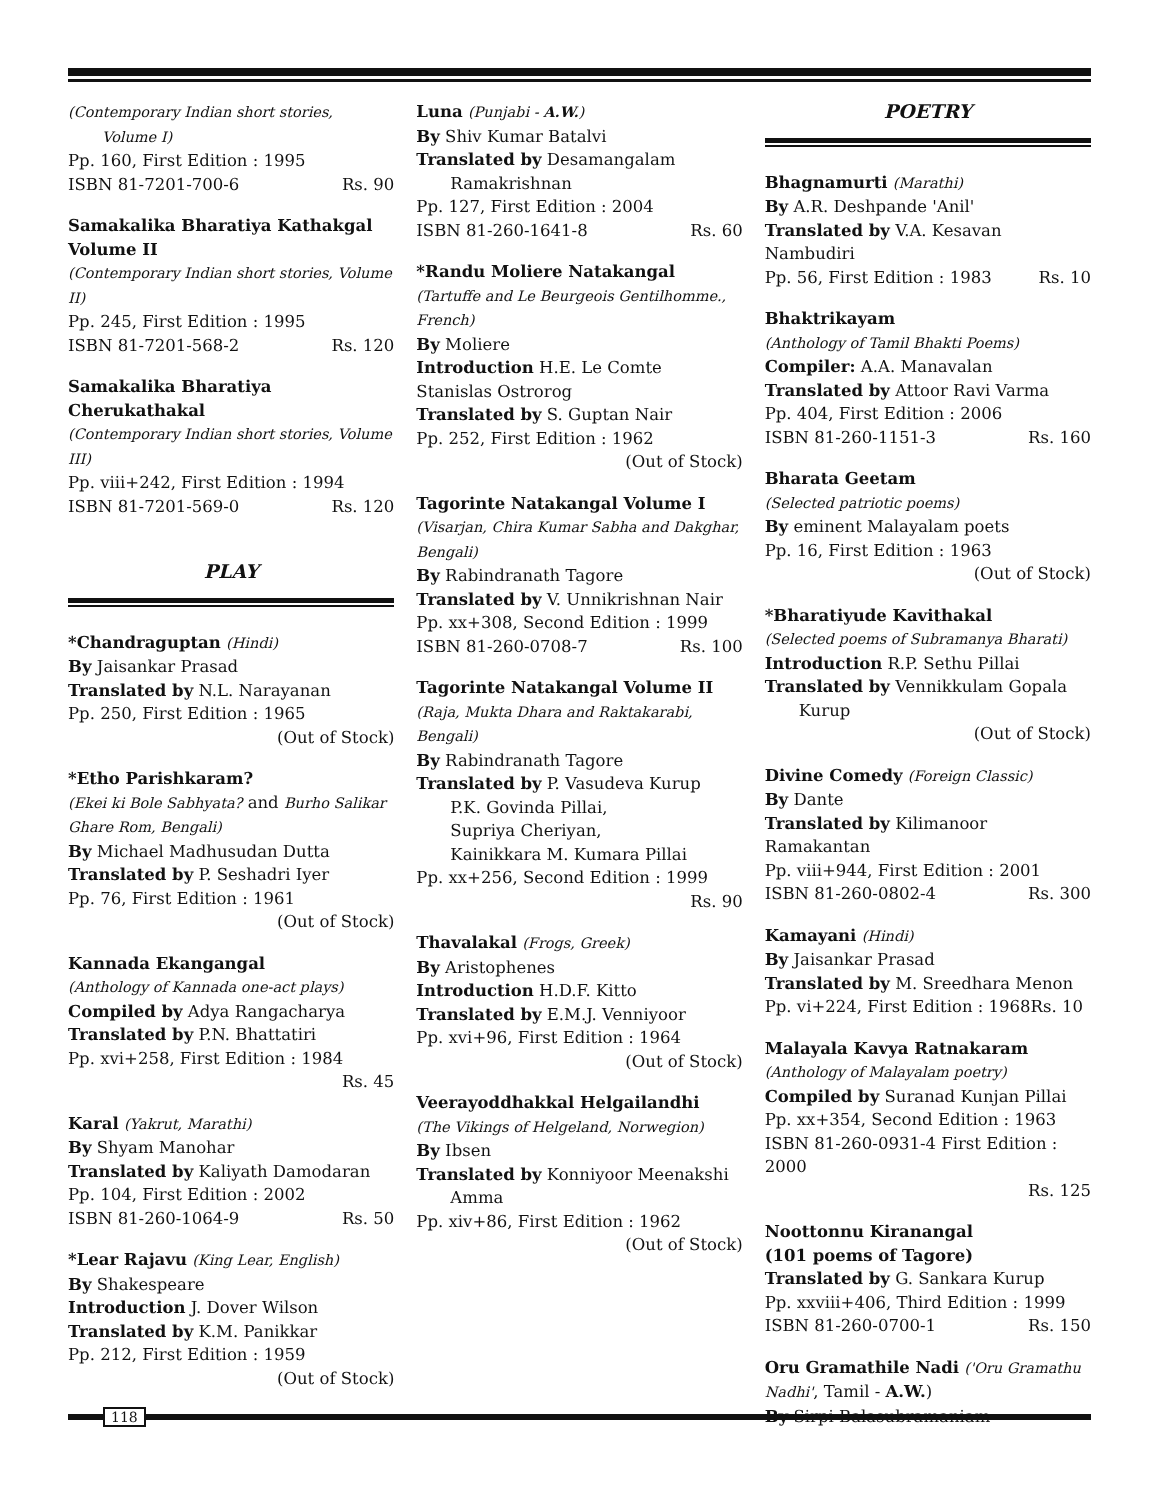(Contemporary Indian short stories,
Volume I)
Pp. 160, First Edition : 1995
ISBN 81-7201-700-6 Rs. 90
Samakalika Bharatiya Kathakgal Volume II
(Contemporary Indian short stories, Volume II)
Pp. 245, First Edition : 1995
ISBN 81-7201-568-2 Rs. 120
Samakalika Bharatiya Cherukathakal
(Contemporary Indian short stories, Volume III)
Pp. viii+242, First Edition : 1994
ISBN 81-7201-569-0 Rs. 120
PLAY
*Chandraguptan (Hindi)
By Jaisankar Prasad
Translated by N.L. Narayanan
Pp. 250, First Edition : 1965
(Out of Stock)
*Etho Parishkaram?
(Ekei ki Bole Sabhyata? and Burho Salikar Ghare Rom, Bengali)
By Michael Madhusudan Dutta
Translated by P. Seshadri Iyer
Pp. 76, First Edition : 1961
(Out of Stock)
Kannada Ekangangal
(Anthology of Kannada one-act plays)
Compiled by Adya Rangacharya
Translated by P.N. Bhattatiri
Pp. xvi+258, First Edition : 1984
Rs. 45
Karal (Yakrut, Marathi)
By Shyam Manohar
Translated by Kaliyath Damodaran
Pp. 104, First Edition : 2002
ISBN 81-260-1064-9 Rs. 50
*Lear Rajavu (King Lear, English)
By Shakespeare
Introduction J. Dover Wilson
Translated by K.M. Panikkar
Pp. 212, First Edition : 1959
(Out of Stock)
Luna (Punjabi - A.W.)
By Shiv Kumar Batalvi
Translated by Desamangalam
Ramakrishnan
Pp. 127, First Edition : 2004
ISBN 81-260-1641-8 Rs. 60
*Randu Moliere Natakangal
(Tartuffe and Le Beurgeois Gentilhomme., French)
By Moliere
Introduction H.E. Le Comte Stanislas Ostrorog
Translated by S. Guptan Nair
Pp. 252, First Edition : 1962
(Out of Stock)
Tagorinte Natakangal Volume I
(Visarjan, Chira Kumar Sabha and Dakghar, Bengali)
By Rabindranath Tagore
Translated by V. Unnikrishnan Nair
Pp. xx+308, Second Edition : 1999
ISBN 81-260-0708-7 Rs. 100
Tagorinte Natakangal Volume II
(Raja, Mukta Dhara and Raktakarabi, Bengali)
By Rabindranath Tagore
Translated by P. Vasudeva Kurup
P.K. Govinda Pillai,
Supriya Cheriyan,
Kainikkara M. Kumara Pillai
Pp. xx+256, Second Edition : 1999
Rs. 90
Thavalakal (Frogs, Greek)
By Aristophenes
Introduction H.D.F. Kitto
Translated by E.M.J. Venniyoor
Pp. xvi+96, First Edition : 1964
(Out of Stock)
Veerayoddhakkal Helgailandhi
(The Vikings of Helgeland, Norwegion)
By Ibsen
Translated by Konniyoor Meenakshi
Amma
Pp. xiv+86, First Edition : 1962
(Out of Stock)
POETRY
Bhagnamurti (Marathi)
By A.R. Deshpande 'Anil'
Translated by V.A. Kesavan Nambudiri
Pp. 56, First Edition : 1983 Rs. 10
Bhaktrikayam
(Anthology of Tamil Bhakti Poems)
Compiler: A.A. Manavalan
Translated by Attoor Ravi Varma
Pp. 404, First Edition : 2006
ISBN 81-260-1151-3 Rs. 160
Bharata Geetam
(Selected patriotic poems)
By eminent Malayalam poets
Pp. 16, First Edition : 1963
(Out of Stock)
*Bharatiyude Kavithakal
(Selected poems of Subramanya Bharati)
Introduction R.P. Sethu Pillai
Translated by Vennikkulam Gopala
Kurup
(Out of Stock)
Divine Comedy (Foreign Classic)
By Dante
Translated by Kilimanoor Ramakantan
Pp. viii+944, First Edition : 2001
ISBN 81-260-0802-4 Rs. 300
Kamayani (Hindi)
By Jaisankar Prasad
Translated by M. Sreedhara Menon
Pp. vi+224, First Edition : 1968Rs. 10
Malayala Kavya Ratnakaram
(Anthology of Malayalam poetry)
Compiled by Suranad Kunjan Pillai
Pp. xx+354, Second Edition : 1963
ISBN 81-260-0931-4 First Edition : 2000
Rs. 125
Noottonnu Kiranangal
(101 poems of Tagore)
Translated by G. Sankara Kurup
Pp. xxviii+406, Third Edition : 1999
ISBN 81-260-0700-1 Rs. 150
Oru Gramathile Nadi ('Oru Gramathu Nadhi', Tamil - A.W.)
By Sirpi Balasubramaniam
118